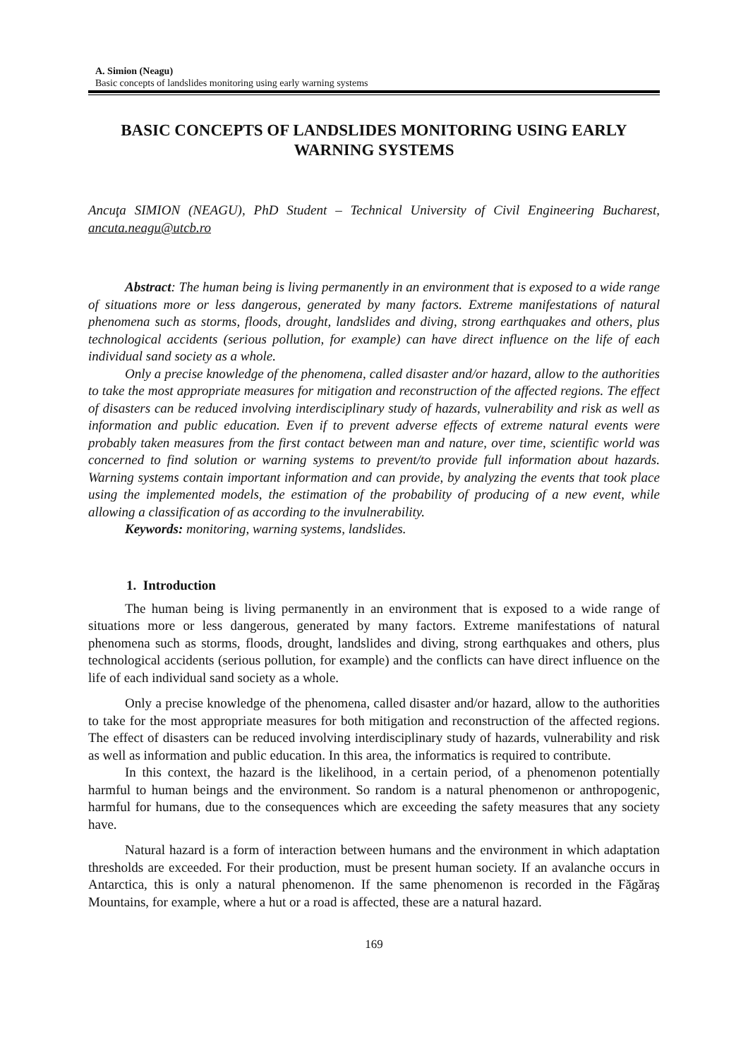A. Simion (Neagu)
Basic concepts of landslides monitoring using early warning systems
BASIC CONCEPTS OF LANDSLIDES MONITORING USING EARLY WARNING SYSTEMS
Ancuţa SIMION (NEAGU), PhD Student – Technical University of Civil Engineering Bucharest, ancuta.neagu@utcb.ro
Abstract: The human being is living permanently in an environment that is exposed to a wide range of situations more or less dangerous, generated by many factors. Extreme manifestations of natural phenomena such as storms, floods, drought, landslides and diving, strong earthquakes and others, plus technological accidents (serious pollution, for example) can have direct influence on the life of each individual sand society as a whole.
Only a precise knowledge of the phenomena, called disaster and/or hazard, allow to the authorities to take the most appropriate measures for mitigation and reconstruction of the affected regions. The effect of disasters can be reduced involving interdisciplinary study of hazards, vulnerability and risk as well as information and public education. Even if to prevent adverse effects of extreme natural events were probably taken measures from the first contact between man and nature, over time, scientific world was concerned to find solution or warning systems to prevent/to provide full information about hazards. Warning systems contain important information and can provide, by analyzing the events that took place using the implemented models, the estimation of the probability of producing of a new event, while allowing a classification of as according to the invulnerability.
Keywords: monitoring, warning systems, landslides.
1. Introduction
The human being is living permanently in an environment that is exposed to a wide range of situations more or less dangerous, generated by many factors. Extreme manifestations of natural phenomena such as storms, floods, drought, landslides and diving, strong earthquakes and others, plus technological accidents (serious pollution, for example) and the conflicts can have direct influence on the life of each individual sand society as a whole.
Only a precise knowledge of the phenomena, called disaster and/or hazard, allow to the authorities to take for the most appropriate measures for both mitigation and reconstruction of the affected regions. The effect of disasters can be reduced involving interdisciplinary study of hazards, vulnerability and risk as well as information and public education. In this area, the informatics is required to contribute.
In this context, the hazard is the likelihood, in a certain period, of a phenomenon potentially harmful to human beings and the environment. So random is a natural phenomenon or anthropogenic, harmful for humans, due to the consequences which are exceeding the safety measures that any society have.
Natural hazard is a form of interaction between humans and the environment in which adaptation thresholds are exceeded. For their production, must be present human society. If an avalanche occurs in Antarctica, this is only a natural phenomenon. If the same phenomenon is recorded in the Făgăraş Mountains, for example, where a hut or a road is affected, these are a natural hazard.
169